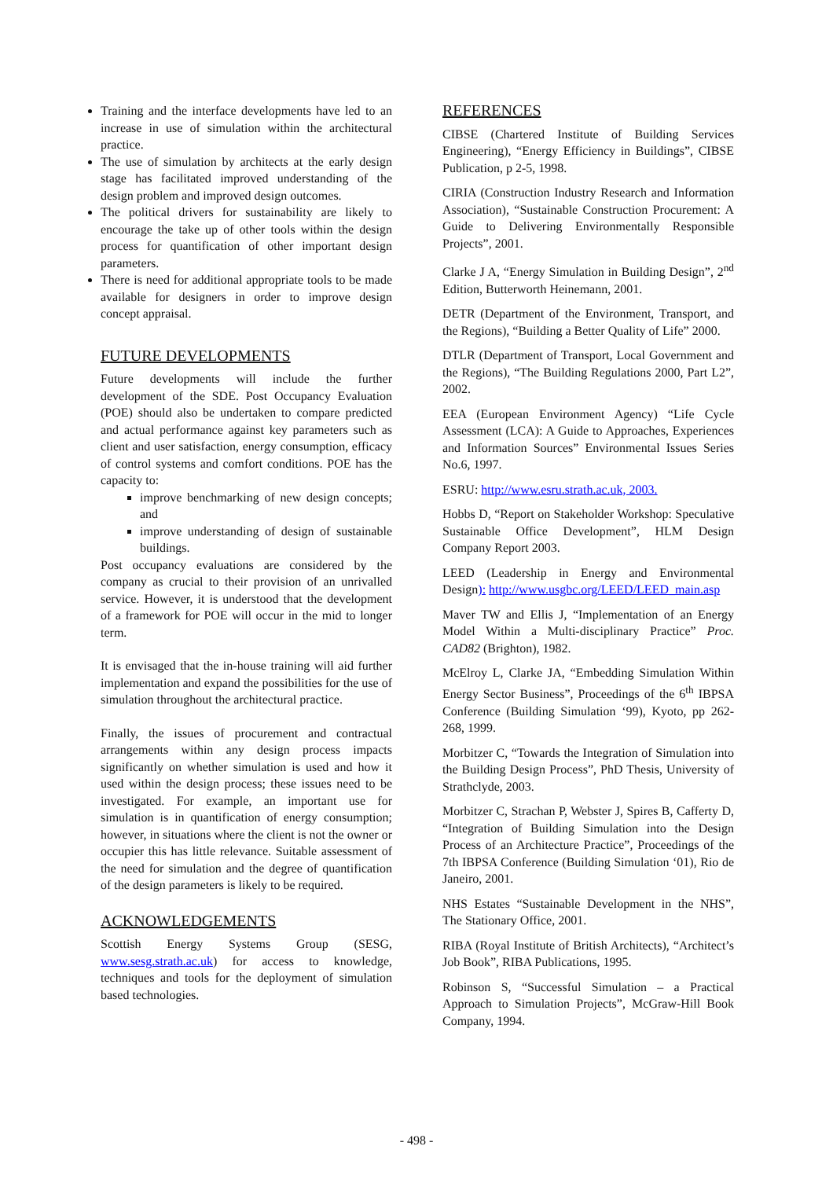Training and the interface developments have led to an increase in use of simulation within the architectural practice.
The use of simulation by architects at the early design stage has facilitated improved understanding of the design problem and improved design outcomes.
The political drivers for sustainability are likely to encourage the take up of other tools within the design process for quantification of other important design parameters.
There is need for additional appropriate tools to be made available for designers in order to improve design concept appraisal.
FUTURE DEVELOPMENTS
Future developments will include the further development of the SDE. Post Occupancy Evaluation (POE) should also be undertaken to compare predicted and actual performance against key parameters such as client and user satisfaction, energy consumption, efficacy of control systems and comfort conditions. POE has the capacity to:
improve benchmarking of new design concepts; and
improve understanding of design of sustainable buildings.
Post occupancy evaluations are considered by the company as crucial to their provision of an unrivalled service. However, it is understood that the development of a framework for POE will occur in the mid to longer term.
It is envisaged that the in-house training will aid further implementation and expand the possibilities for the use of simulation throughout the architectural practice.
Finally, the issues of procurement and contractual arrangements within any design process impacts significantly on whether simulation is used and how it used within the design process; these issues need to be investigated. For example, an important use for simulation is in quantification of energy consumption; however, in situations where the client is not the owner or occupier this has little relevance. Suitable assessment of the need for simulation and the degree of quantification of the design parameters is likely to be required.
ACKNOWLEDGEMENTS
Scottish Energy Systems Group (SESG, www.sesg.strath.ac.uk) for access to knowledge, techniques and tools for the deployment of simulation based technologies.
REFERENCES
CIBSE (Chartered Institute of Building Services Engineering), “Energy Efficiency in Buildings”, CIBSE Publication, p 2-5, 1998.
CIRIA (Construction Industry Research and Information Association), “Sustainable Construction Procurement: A Guide to Delivering Environmentally Responsible Projects”, 2001.
Clarke J A, “Energy Simulation in Building Design”, 2<sup>nd</sup> Edition, Butterworth Heinemann, 2001.
DETR (Department of the Environment, Transport, and the Regions), “Building a Better Quality of Life” 2000.
DTLR (Department of Transport, Local Government and the Regions), “The Building Regulations 2000, Part L2”, 2002.
EEA (European Environment Agency) “Life Cycle Assessment (LCA): A Guide to Approaches, Experiences and Information Sources” Environmental Issues Series No.6, 1997.
ESRU: http://www.esru.strath.ac.uk, 2003.
Hobbs D, “Report on Stakeholder Workshop: Speculative Sustainable Office Development”, HLM Design Company Report 2003.
LEED (Leadership in Energy and Environmental Design): http://www.usgbc.org/LEED/LEED_main.asp
Maver TW and Ellis J, “Implementation of an Energy Model Within a Multi-disciplinary Practice” Proc. CAD82 (Brighton), 1982.
McElroy L, Clarke JA, “Embedding Simulation Within Energy Sector Business”, Proceedings of the 6<sup>th</sup> IBPSA Conference (Building Simulation ‘99), Kyoto, pp 262-268, 1999.
Morbitzer C, “Towards the Integration of Simulation into the Building Design Process”, PhD Thesis, University of Strathclyde, 2003.
Morbitzer C, Strachan P, Webster J, Spires B, Cafferty D, “Integration of Building Simulation into the Design Process of an Architecture Practice”, Proceedings of the 7th IBPSA Conference (Building Simulation ‘01), Rio de Janeiro, 2001.
NHS Estates “Sustainable Development in the NHS”, The Stationary Office, 2001.
RIBA (Royal Institute of British Architects), “Architect’s Job Book”, RIBA Publications, 1995.
Robinson S, “Successful Simulation – a Practical Approach to Simulation Projects”, McGraw-Hill Book Company, 1994.
- 498 -